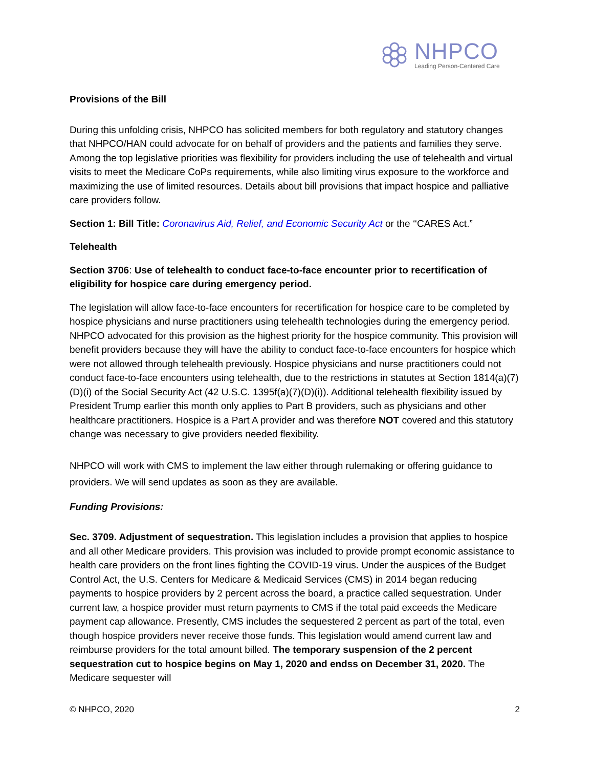NHPCO
Leading Person-Centered Care
Provisions of the Bill
During this unfolding crisis, NHPCO has solicited members for both regulatory and statutory changes that NHPCO/HAN could advocate for on behalf of providers and the patients and families they serve. Among the top legislative priorities was flexibility for providers including the use of telehealth and virtual visits to meet the Medicare CoPs requirements, while also limiting virus exposure to the workforce and maximizing the use of limited resources. Details about bill provisions that impact hospice and palliative care providers follow.
Section 1: Bill Title: Coronavirus Aid, Relief, and Economic Security Act or the ‘‘CARES Act.”
Telehealth
Section 3706: Use of telehealth to conduct face-to-face encounter prior to recertification of eligibility for hospice care during emergency period.
The legislation will allow face-to-face encounters for recertification for hospice care to be completed by hospice physicians and nurse practitioners using telehealth technologies during the emergency period. NHPCO advocated for this provision as the highest priority for the hospice community. This provision will benefit providers because they will have the ability to conduct face-to-face encounters for hospice which were not allowed through telehealth previously. Hospice physicians and nurse practitioners could not conduct face-to-face encounters using telehealth, due to the restrictions in statutes at Section 1814(a)(7)(D)(i) of the Social Security Act (42 U.S.C. 1395f(a)(7)(D)(i)). Additional telehealth flexibility issued by President Trump earlier this month only applies to Part B providers, such as physicians and other healthcare practitioners. Hospice is a Part A provider and was therefore NOT covered and this statutory change was necessary to give providers needed flexibility.
NHPCO will work with CMS to implement the law either through rulemaking or offering guidance to providers. We will send updates as soon as they are available.
Funding Provisions:
Sec. 3709. Adjustment of sequestration. This legislation includes a provision that applies to hospice and all other Medicare providers. This provision was included to provide prompt economic assistance to health care providers on the front lines fighting the COVID-19 virus. Under the auspices of the Budget Control Act, the U.S. Centers for Medicare & Medicaid Services (CMS) in 2014 began reducing payments to hospice providers by 2 percent across the board, a practice called sequestration. Under current law, a hospice provider must return payments to CMS if the total paid exceeds the Medicare payment cap allowance. Presently, CMS includes the sequestered 2 percent as part of the total, even though hospice providers never receive those funds. This legislation would amend current law and reimburse providers for the total amount billed. The temporary suspension of the 2 percent sequestration cut to hospice begins on May 1, 2020 and endss on December 31, 2020. The Medicare sequester will
© NHPCO, 2020 2